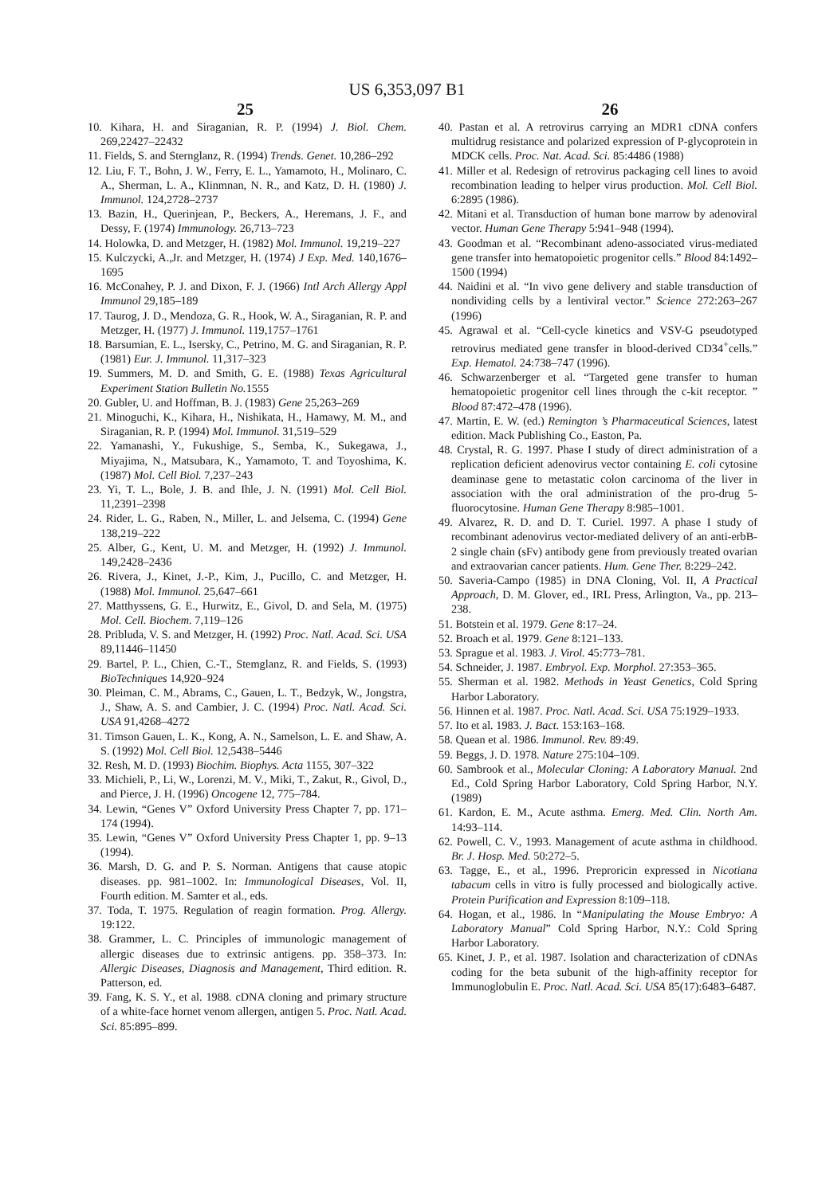US 6,353,097 B1
25 26
10. Kihara, H. and Siraganian, R. P. (1994) J. Biol. Chem. 269,22427–22432
11. Fields, S. and Sternglanz, R. (1994) Trends. Genet. 10,286–292
12. Liu, F. T., Bohn, J. W., Ferry, E. L., Yamamoto, H., Molinaro, C. A., Sherman, L. A., Klinmnan, N. R., and Katz, D. H. (1980) J. Immunol. 124,2728–2737
13. Bazin, H., Querinjean, P., Beckers, A., Heremans, J. F., and Dessy, F. (1974) Immunology. 26,713–723
14. Holowka, D. and Metzger, H. (1982) Mol. Immunol. 19,219–227
15. Kulczycki, A.,Jr. and Metzger, H. (1974) J Exp. Med. 140,1676–1695
16. McConahey, P. J. and Dixon, F. J. (1966) Intl Arch Allergy Appl Immunol 29,185–189
17. Taurog, J. D., Mendoza, G. R., Hook, W. A., Siraganian, R. P. and Metzger, H. (1977) J. Immunol. 119,1757–1761
18. Barsumian, E. L., Isersky, C., Petrino, M. G. and Siraganian, R. P. (1981) Eur. J. Immunol. 11,317–323
19. Summers, M. D. and Smith, G. E. (1988) Texas Agricultural Experiment Station Bulletin No. 1555
20. Gubler, U. and Hoffman, B. J. (1983) Gene 25,263–269
21. Minoguchi, K., Kihara, H., Nishikata, H., Hamawy, M. M., and Siraganian, R. P. (1994) Mol. Immunol. 31,519–529
22. Yamanashi, Y., Fukushige, S., Semba, K., Sukegawa, J., Miyajima, N., Matsubara, K., Yamamoto, T. and Toyoshima, K. (1987) Mol. Cell Biol. 7,237–243
23. Yi, T. L., Bole, J. B. and Ihle, J. N. (1991) Mol. Cell Biol. 11,2391–2398
24. Rider, L. G., Raben, N., Miller, L. and Jelsema, C. (1994) Gene 138,219–222
25. Alber, G., Kent, U. M. and Metzger, H. (1992) J. Immunol. 149,2428–2436
26. Rivera, J., Kinet, J.-P., Kim, J., Pucillo, C. and Metzger, H. (1988) Mol. Immunol. 25,647–661
27. Matthyssens, G. E., Hurwitz, E., Givol, D. and Sela, M. (1975) Mol. Cell. Biochem. 7,119–126
28. Pribluda, V. S. and Metzger, H. (1992) Proc. Natl. Acad. Sci. USA 89,11446–11450
29. Bartel, P. L., Chien, C.-T., Stemglanz, R. and Fields, S. (1993) BioTechniques 14,920–924
30. Pleiman, C. M., Abrams, C., Gauen, L. T., Bedzyk, W., Jongstra, J., Shaw, A. S. and Cambier, J. C. (1994) Proc. Natl. Acad. Sci. USA 91,4268–4272
31. Timson Gauen, L. K., Kong, A. N., Samelson, L. E. and Shaw, A. S. (1992) Mol. Cell Biol. 12,5438–5446
32. Resh, M. D. (1993) Biochim. Biophys. Acta 1155, 307–322
33. Michieli, P., Li, W., Lorenzi, M. V., Miki, T., Zakut, R., Givol, D., and Pierce, J. H. (1996) Oncogene 12, 775–784.
34. Lewin, “Genes V” Oxford University Press Chapter 7, pp. 171–174 (1994).
35. Lewin, “Genes V” Oxford University Press Chapter 1, pp. 9–13 (1994).
36. Marsh, D. G. and P. S. Norman. Antigens that cause atopic diseases. pp. 981–1002. In: Immunological Diseases, Vol. II, Fourth edition. M. Samter et al., eds.
37. Toda, T. 1975. Regulation of reagin formation. Prog. Allergy. 19:122.
38. Grammer, L. C. Principles of immunologic management of allergic diseases due to extrinsic antigens. pp. 358–373. In: Allergic Diseases, Diagnosis and Management, Third edition. R. Patterson, ed.
39. Fang, K. S. Y., et al. 1988. cDNA cloning and primary structure of a white-face hornet venom allergen, antigen 5. Proc. Natl. Acad. Sci. 85:895–899.
40. Pastan et al. A retrovirus carrying an MDR1 cDNA confers multidrug resistance and polarized expression of P-glycoprotein in MDCK cells. Proc. Nat. Acad. Sci. 85:4486 (1988)
41. Miller et al. Redesign of retrovirus packaging cell lines to avoid recombination leading to helper virus production. Mol. Cell Biol. 6:2895 (1986).
42. Mitani et al. Transduction of human bone marrow by adenoviral vector. Human Gene Therapy 5:941–948 (1994).
43. Goodman et al. “Recombinant adeno-associated virus-mediated gene transfer into hematopoietic progenitor cells.” Blood 84:1492–1500 (1994)
44. Naidini et al. “In vivo gene delivery and stable transduction of nondividing cells by a lentiviral vector.” Science 272:263–267 (1996)
45. Agrawal et al. “Cell-cycle kinetics and VSV-G pseudotyped retrovirus mediated gene transfer in blood-derived CD34<sup>+</sup>cells.” Exp. Hematol. 24:738–747 (1996).
46. Schwarzenberger et al. “Targeted gene transfer to human hematopoietic progenitor cell lines through the c-kit receptor. ” Blood 87:472–478 (1996).
47. Martin, E. W. (ed.) Remington ’s Pharmaceutical Sciences, latest edition. Mack Publishing Co., Easton, Pa.
48. Crystal, R. G. 1997. Phase I study of direct administration of a replication deficient adenovirus vector containing E. coli cytosine deaminase gene to metastatic colon carcinoma of the liver in association with the oral administration of the pro-drug 5-fluorocytosine. Human Gene Therapy 8:985–1001.
49. Alvarez, R. D. and D. T. Curiel. 1997. A phase I study of recombinant adenovirus vector-mediated delivery of an anti-erbB-2 single chain (sFv) antibody gene from previously treated ovarian and extraovarian cancer patients. Hum. Gene Ther. 8:229–242.
50. Saveria-Campo (1985) in DNA Cloning, Vol. II, A Practical Approach, D. M. Glover, ed., IRL Press, Arlington, Va., pp. 213–238.
51. Botstein et al. 1979. Gene 8:17–24.
52. Broach et al. 1979. Gene 8:121–133.
53. Sprague et al. 1983. J. Virol. 45:773–781.
54. Schneider, J. 1987. Embryol. Exp. Morphol. 27:353–365.
55. Sherman et al. 1982. Methods in Yeast Genetics, Cold Spring Harbor Laboratory.
56. Hinnen et al. 1987. Proc. Natl. Acad. Sci. USA 75:1929–1933.
57. Ito et al. 1983. J. Bact. 153:163–168.
58. Quean et al. 1986. Immunol. Rev. 89:49.
59. Beggs, J. D. 1978. Nature 275:104–109.
60. Sambrook et al., Molecular Cloning: A Laboratory Manual. 2nd Ed., Cold Spring Harbor Laboratory, Cold Spring Harbor, N.Y. (1989)
61. Kardon, E. M., Acute asthma. Emerg. Med. Clin. North Am. 14:93–114.
62. Powell, C. V., 1993. Management of acute asthma in childhood. Br. J. Hosp. Med. 50:272–5.
63. Tagge, E., et al., 1996. Preproricin expressed in Nicotiana tabacum cells in vitro is fully processed and biologically active. Protein Purification and Expression 8:109–118.
64. Hogan, et al., 1986. In “Manipulating the Mouse Embryo: A Laboratory Manual” Cold Spring Harbor, N.Y.: Cold Spring Harbor Laboratory.
65. Kinet, J. P., et al. 1987. Isolation and characterization of cDNAs coding for the beta subunit of the high-affinity receptor for Immunoglobulin E. Proc. Natl. Acad. Sci. USA 85(17):6483–6487.